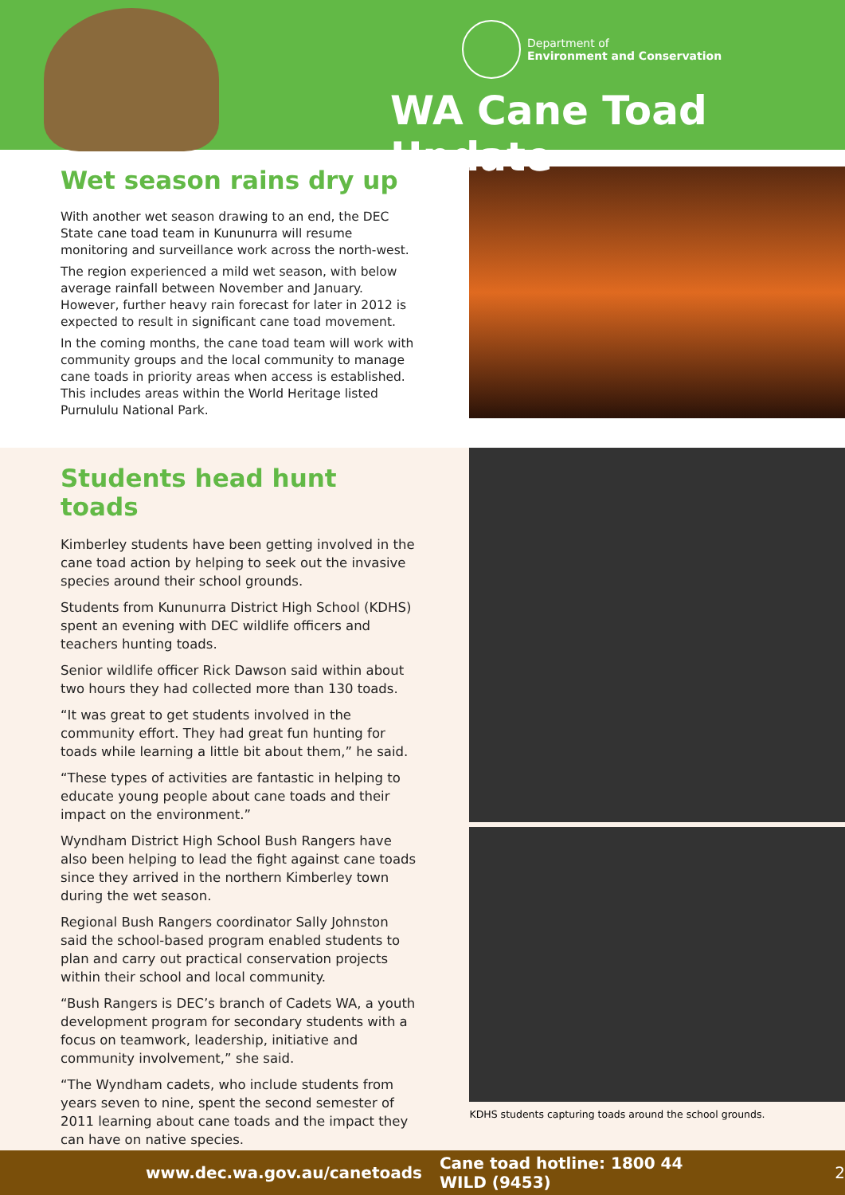Department of
Environment and Conservation
WA Cane Toad Update
Wet season rains dry up
With another wet season drawing to an end, the DEC State cane toad team in Kununurra will resume monitoring and surveillance work across the north-west.
The region experienced a mild wet season, with below average rainfall between November and January. However, further heavy rain forecast for later in 2012 is expected to result in significant cane toad movement.
In the coming months, the cane toad team will work with community groups and the local community to manage cane toads in priority areas when access is established. This includes areas within the World Heritage listed Purnululu National Park.
Students head hunt toads
Kimberley students have been getting involved in the cane toad action by helping to seek out the invasive species around their school grounds.
Students from Kununurra District High School (KDHS) spent an evening with DEC wildlife officers and teachers hunting toads.
Senior wildlife officer Rick Dawson said within about two hours they had collected more than 130 toads.
“It was great to get students involved in the community effort. They had great fun hunting for toads while learning a little bit about them,” he said.
“These types of activities are fantastic in helping to educate young people about cane toads and their impact on the environment.”
Wyndham District High School Bush Rangers have also been helping to lead the fight against cane toads since they arrived in the northern Kimberley town during the wet season.
Regional Bush Rangers coordinator Sally Johnston said the school-based program enabled students to plan and carry out practical conservation projects within their school and local community.
“Bush Rangers is DEC’s branch of Cadets WA, a youth development program for secondary students with a focus on teamwork, leadership, initiative and community involvement,” she said.
“The Wyndham cadets, who include students from years seven to nine, spent the second semester of 2011 learning about cane toads and the impact they can have on native species.
KDHS students capturing toads around the school grounds.
www.dec.wa.gov.au/canetoads Cane toad hotline: 1800 44 WILD (9453) 2